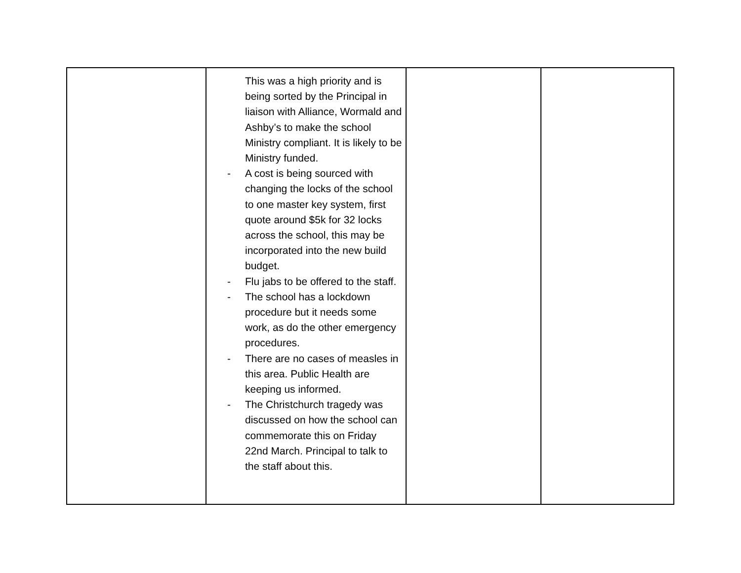| | This was a high priority and is being sorted by the Principal in liaison with Alliance, Wormald and Ashby’s to make the school Ministry compliant. It is likely to be Ministry funded. - A cost is being sourced with changing the locks of the school to one master key system, first quote around $5k for 32 locks across the school, this may be incorporated into the new build budget. - Flu jabs to be offered to the staff. - The school has a lockdown procedure but it needs some work, as do the other emergency procedures. - There are no cases of measles in this area. Public Health are keeping us informed. - The Christchurch tragedy was discussed on how the school can commemorate this on Friday 22nd March. Principal to talk to the staff about this. | | |